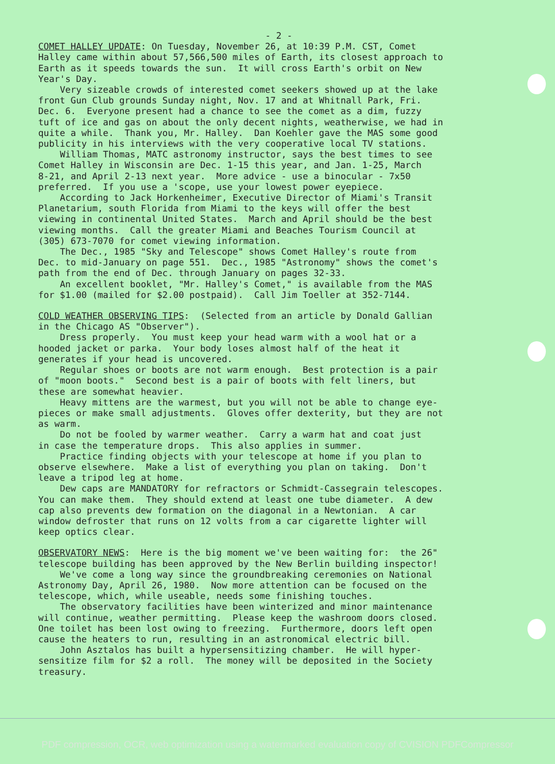- 2 -
COMET HALLEY UPDATE: On Tuesday, November 26, at 10:39 P.M. CST, Comet Halley came within about 57,566,500 miles of Earth, its closest approach to Earth as it speeds towards the sun. It will cross Earth's orbit on New Year's Day. Very sizeable crowds of interested comet seekers showed up at the lake front Gun Club grounds Sunday night, Nov. 17 and at Whitnall Park, Fri. Dec. 6. Everyone present had a chance to see the comet as a dim, fuzzy tuft of ice and gas on about the only decent nights, weatherwise, we had in quite a while. Thank you, Mr. Halley. Dan Koehler gave the MAS some good publicity in his interviews with the very cooperative local TV stations. William Thomas, MATC astronomy instructor, says the best times to see Comet Halley in Wisconsin are Dec. 1-15 this year, and Jan. 1-25, March 8-21, and April 2-13 next year. More advice - use a binocular - 7x50 preferred. If you use a 'scope, use your lowest power eyepiece. According to Jack Horkenheimer, Executive Director of Miami's Transit Planetarium, south Florida from Miami to the keys will offer the best viewing in continental United States. March and April should be the best viewing months. Call the greater Miami and Beaches Tourism Council at (305) 673-7070 for comet viewing information. The Dec., 1985 "Sky and Telescope" shows Comet Halley's route from Dec. to mid-January on page 551. Dec., 1985 "Astronomy" shows the comet's path from the end of Dec. through January on pages 32-33. An excellent booklet, "Mr. Halley's Comet," is available from the MAS for $1.00 (mailed for $2.00 postpaid). Call Jim Toeller at 352-7144.
COLD WEATHER OBSERVING TIPS: (Selected from an article by Donald Gallian in the Chicago AS "Observer"). Dress properly. You must keep your head warm with a wool hat or a hooded jacket or parka. Your body loses almost half of the heat it generates if your head is uncovered. Regular shoes or boots are not warm enough. Best protection is a pair of "moon boots." Second best is a pair of boots with felt liners, but these are somewhat heavier. Heavy mittens are the warmest, but you will not be able to change eye- pieces or make small adjustments. Gloves offer dexterity, but they are not as warm. Do not be fooled by warmer weather. Carry a warm hat and coat just in case the temperature drops. This also applies in summer. Practice finding objects with your telescope at home if you plan to observe elsewhere. Make a list of everything you plan on taking. Don't leave a tripod leg at home. Dew caps are MANDATORY for refractors or Schmidt-Cassegrain telescopes. You can make them. They should extend at least one tube diameter. A dew cap also prevents dew formation on the diagonal in a Newtonian. A car window defroster that runs on 12 volts from a car cigarette lighter will keep optics clear.
OBSERVATORY NEWS: Here is the big moment we've been waiting for: the 26" telescope building has been approved by the New Berlin building inspector! We've come a long way since the groundbreaking ceremonies on National Astronomy Day, April 26, 1980. Now more attention can be focused on the telescope, which, while useable, needs some finishing touches. The observatory facilities have been winterized and minor maintenance will continue, weather permitting. Please keep the washroom doors closed. One toilet has been lost owing to freezing. Furthermore, doors left open cause the heaters to run, resulting in an astronomical electric bill. John Asztalos has built a hypersensitizing chamber. He will hyper- sensitize film for $2 a roll. The money will be deposited in the Society treasury.
PDF compression, OCR, web optimization using a watermarked evaluation copy of CVISION PDFCompressor